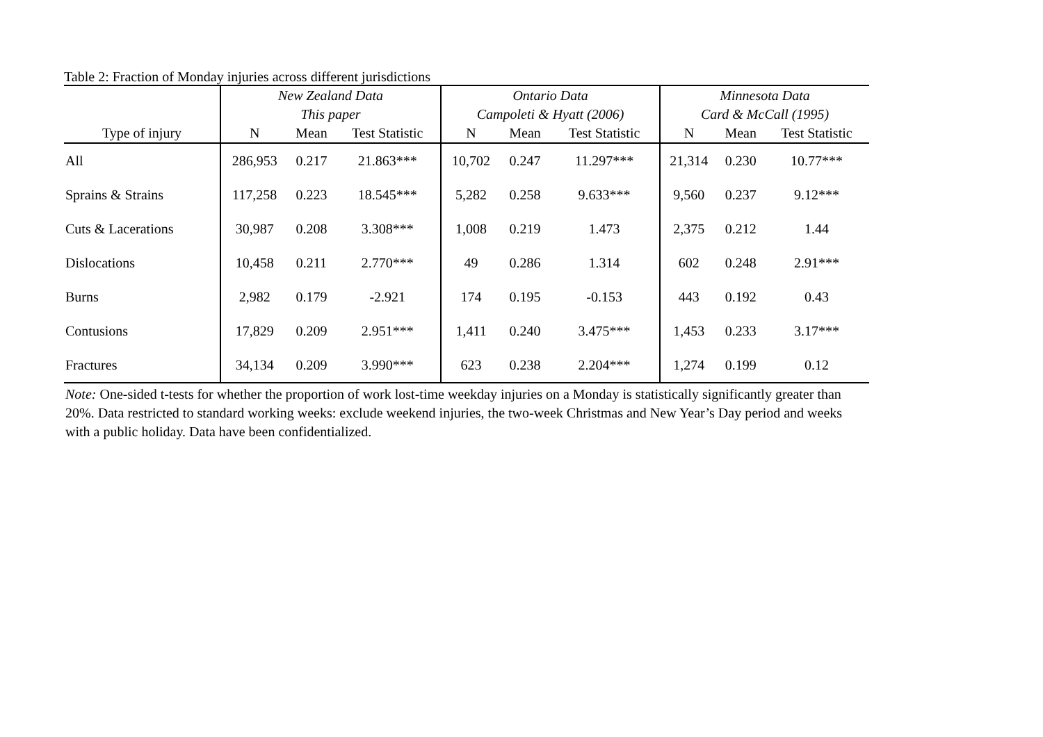Table 2: Fraction of Monday injuries across different jurisdictions
| | New Zealand Data | | | Ontario Data | | | Minnesota Data | | |
| --- | --- | --- | --- | --- | --- | --- | --- | --- | --- |
| | This paper | | | Campoleti & Hyatt (2006) | | | Card & McCall (1995) | | |
| Type of injury | N | Mean | Test Statistic | N | Mean | Test Statistic | N | Mean | Test Statistic |
| All | 286,953 | 0.217 | 21.863*** | 10,702 | 0.247 | 11.297*** | 21,314 | 0.230 | 10.77*** |
| Sprains & Strains | 117,258 | 0.223 | 18.545*** | 5,282 | 0.258 | 9.633*** | 9,560 | 0.237 | 9.12*** |
| Cuts & Lacerations | 30,987 | 0.208 | 3.308*** | 1,008 | 0.219 | 1.473 | 2,375 | 0.212 | 1.44 |
| Dislocations | 10,458 | 0.211 | 2.770*** | 49 | 0.286 | 1.314 | 602 | 0.248 | 2.91*** |
| Burns | 2,982 | 0.179 | -2.921 | 174 | 0.195 | -0.153 | 443 | 0.192 | 0.43 |
| Contusions | 17,829 | 0.209 | 2.951*** | 1,411 | 0.240 | 3.475*** | 1,453 | 0.233 | 3.17*** |
| Fractures | 34,134 | 0.209 | 3.990*** | 623 | 0.238 | 2.204*** | 1,274 | 0.199 | 0.12 |
Note: One-sided t-tests for whether the proportion of work lost-time weekday injuries on a Monday is statistically significantly greater than 20%. Data restricted to standard working weeks: exclude weekend injuries, the two-week Christmas and New Year’s Day period and weeks with a public holiday. Data have been confidentialized.